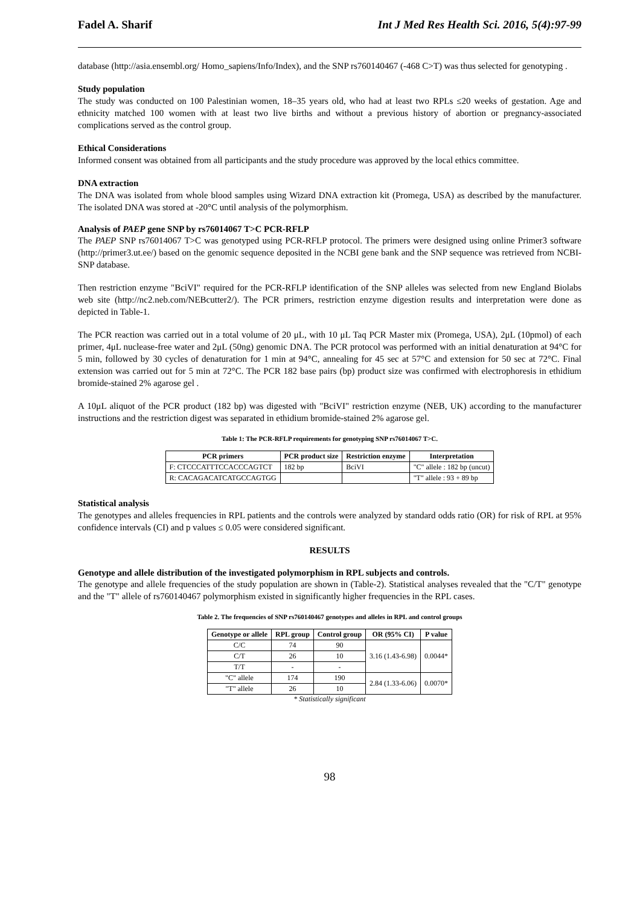Fadel A. Sharif Int J Med Res Health Sci. 2016, 5(4):97-99
database (http://asia.ensembl.org/ Homo_sapiens/Info/Index), and the SNP rs760140467 (-468 C>T) was thus selected for genotyping .
Study population
The study was conducted on 100 Palestinian women, 18–35 years old, who had at least two RPLs ≤20 weeks of gestation. Age and ethnicity matched 100 women with at least two live births and without a previous history of abortion or pregnancy-associated complications served as the control group.
Ethical Considerations
Informed consent was obtained from all participants and the study procedure was approved by the local ethics committee.
DNA extraction
The DNA was isolated from whole blood samples using Wizard DNA extraction kit (Promega, USA) as described by the manufacturer. The isolated DNA was stored at -20°C until analysis of the polymorphism.
Analysis of PAEP gene SNP by rs76014067 T>C PCR-RFLP
The PAEP SNP rs76014067 T>C was genotyped using PCR-RFLP protocol. The primers were designed using online Primer3 software (http://primer3.ut.ee/) based on the genomic sequence deposited in the NCBI gene bank and the SNP sequence was retrieved from NCBI-SNP database.
Then restriction enzyme "BciVI" required for the PCR-RFLP identification of the SNP alleles was selected from new England Biolabs web site (http://nc2.neb.com/NEBcutter2/). The PCR primers, restriction enzyme digestion results and interpretation were done as depicted in Table-1.
The PCR reaction was carried out in a total volume of 20 μL, with 10 μL Taq PCR Master mix (Promega, USA), 2μL (10pmol) of each primer, 4μL nuclease-free water and 2μL (50ng) genomic DNA. The PCR protocol was performed with an initial denaturation at 94°C for 5 min, followed by 30 cycles of denaturation for 1 min at 94°C, annealing for 45 sec at 57°C and extension for 50 sec at 72°C. Final extension was carried out for 5 min at 72°C. The PCR 182 base pairs (bp) product size was confirmed with electrophoresis in ethidium bromide-stained 2% agarose gel .
A 10μL aliquot of the PCR product (182 bp) was digested with "BciVI" restriction enzyme (NEB, UK) according to the manufacturer instructions and the restriction digest was separated in ethidium bromide-stained 2% agarose gel.
Table 1: The PCR-RFLP requirements for genotyping SNP rs76014067 T>C.
| PCR primers | PCR product size | Restriction enzyme | Interpretation |
| --- | --- | --- | --- |
| F: CTCCCATTTCCACCCAGTCT | 182 bp | BciVI | "C" allele : 182 bp (uncut) |
| R: CACAGACATCATGCCAGTGG | | | "T" allele : 93 + 89 bp |
Statistical analysis
The genotypes and alleles frequencies in RPL patients and the controls were analyzed by standard odds ratio (OR) for risk of RPL at 95% confidence intervals (CI) and p values ≤ 0.05 were considered significant.
RESULTS
Genotype and allele distribution of the investigated polymorphism in RPL subjects and controls.
The genotype and allele frequencies of the study population are shown in (Table-2). Statistical analyses revealed that the "C/T" genotype and the "T" allele of rs760140467 polymorphism existed in significantly higher frequencies in the RPL cases.
Table 2. The frequencies of SNP rs760140467 genotypes and alleles in RPL and control groups
| Genotype or allele | RPL group | Control group | OR (95% CI) | P value |
| --- | --- | --- | --- | --- |
| C/C | 74 | 90 | 3.16 (1.43-6.98) | 0.0044* |
| C/T | 26 | 10 | | |
| T/T | - | - | | |
| "C" allele | 174 | 190 | 2.84 (1.33-6.06) | 0.0070* |
| "T" allele | 26 | 10 | | |
* Statistically significant
98